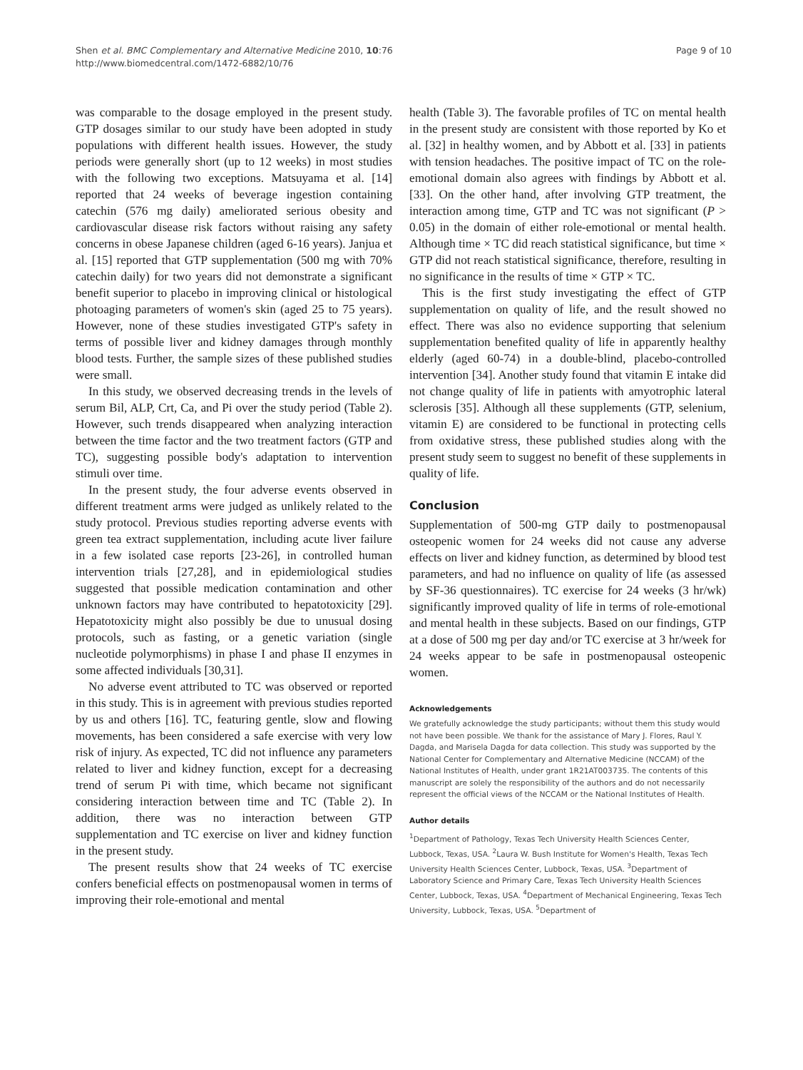Shen et al. BMC Complementary and Alternative Medicine 2010, 10:76
http://www.biomedcentral.com/1472-6882/10/76
Page 9 of 10
was comparable to the dosage employed in the present study. GTP dosages similar to our study have been adopted in study populations with different health issues. However, the study periods were generally short (up to 12 weeks) in most studies with the following two exceptions. Matsuyama et al. [14] reported that 24 weeks of beverage ingestion containing catechin (576 mg daily) ameliorated serious obesity and cardiovascular disease risk factors without raising any safety concerns in obese Japanese children (aged 6-16 years). Janjua et al. [15] reported that GTP supplementation (500 mg with 70% catechin daily) for two years did not demonstrate a significant benefit superior to placebo in improving clinical or histological photoaging parameters of women's skin (aged 25 to 75 years). However, none of these studies investigated GTP's safety in terms of possible liver and kidney damages through monthly blood tests. Further, the sample sizes of these published studies were small.
In this study, we observed decreasing trends in the levels of serum Bil, ALP, Crt, Ca, and Pi over the study period (Table 2). However, such trends disappeared when analyzing interaction between the time factor and the two treatment factors (GTP and TC), suggesting possible body's adaptation to intervention stimuli over time.
In the present study, the four adverse events observed in different treatment arms were judged as unlikely related to the study protocol. Previous studies reporting adverse events with green tea extract supplementation, including acute liver failure in a few isolated case reports [23-26], in controlled human intervention trials [27,28], and in epidemiological studies suggested that possible medication contamination and other unknown factors may have contributed to hepatotoxicity [29]. Hepatotoxicity might also possibly be due to unusual dosing protocols, such as fasting, or a genetic variation (single nucleotide polymorphisms) in phase I and phase II enzymes in some affected individuals [30,31].
No adverse event attributed to TC was observed or reported in this study. This is in agreement with previous studies reported by us and others [16]. TC, featuring gentle, slow and flowing movements, has been considered a safe exercise with very low risk of injury. As expected, TC did not influence any parameters related to liver and kidney function, except for a decreasing trend of serum Pi with time, which became not significant considering interaction between time and TC (Table 2). In addition, there was no interaction between GTP supplementation and TC exercise on liver and kidney function in the present study.
The present results show that 24 weeks of TC exercise confers beneficial effects on postmenopausal women in terms of improving their role-emotional and mental
health (Table 3). The favorable profiles of TC on mental health in the present study are consistent with those reported by Ko et al. [32] in healthy women, and by Abbott et al. [33] in patients with tension headaches. The positive impact of TC on the role-emotional domain also agrees with findings by Abbott et al. [33]. On the other hand, after involving GTP treatment, the interaction among time, GTP and TC was not significant (P > 0.05) in the domain of either role-emotional or mental health. Although time × TC did reach statistical significance, but time × GTP did not reach statistical significance, therefore, resulting in no significance in the results of time × GTP × TC.
This is the first study investigating the effect of GTP supplementation on quality of life, and the result showed no effect. There was also no evidence supporting that selenium supplementation benefited quality of life in apparently healthy elderly (aged 60-74) in a double-blind, placebo-controlled intervention [34]. Another study found that vitamin E intake did not change quality of life in patients with amyotrophic lateral sclerosis [35]. Although all these supplements (GTP, selenium, vitamin E) are considered to be functional in protecting cells from oxidative stress, these published studies along with the present study seem to suggest no benefit of these supplements in quality of life.
Conclusion
Supplementation of 500-mg GTP daily to postmenopausal osteopenic women for 24 weeks did not cause any adverse effects on liver and kidney function, as determined by blood test parameters, and had no influence on quality of life (as assessed by SF-36 questionnaires). TC exercise for 24 weeks (3 hr/wk) significantly improved quality of life in terms of role-emotional and mental health in these subjects. Based on our findings, GTP at a dose of 500 mg per day and/or TC exercise at 3 hr/week for 24 weeks appear to be safe in postmenopausal osteopenic women.
Acknowledgements
We gratefully acknowledge the study participants; without them this study would not have been possible. We thank for the assistance of Mary J. Flores, Raul Y. Dagda, and Marisela Dagda for data collection. This study was supported by the National Center for Complementary and Alternative Medicine (NCCAM) of the National Institutes of Health, under grant 1R21AT003735. The contents of this manuscript are solely the responsibility of the authors and do not necessarily represent the official views of the NCCAM or the National Institutes of Health.
Author details
<sup>1</sup> Department of Pathology, Texas Tech University Health Sciences Center, Lubbock, Texas, USA. <sup>2</sup>Laura W. Bush Institute for Women's Health, Texas Tech University Health Sciences Center, Lubbock, Texas, USA. <sup>3</sup>Department of Laboratory Science and Primary Care, Texas Tech University Health Sciences Center, Lubbock, Texas, USA. <sup>4</sup>Department of Mechanical Engineering, Texas Tech University, Lubbock, Texas, USA. <sup>5</sup>Department of